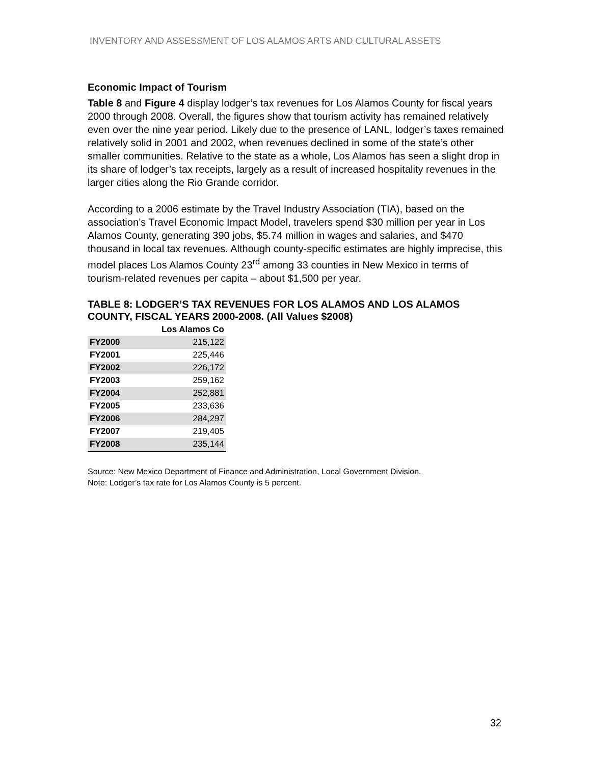INVENTORY AND ASSESSMENT OF LOS ALAMOS ARTS AND CULTURAL ASSETS
Economic Impact of Tourism
Table 8 and Figure 4 display lodger’s tax revenues for Los Alamos County for fiscal years 2000 through 2008. Overall, the figures show that tourism activity has remained relatively even over the nine year period. Likely due to the presence of LANL, lodger’s taxes remained relatively solid in 2001 and 2002, when revenues declined in some of the state’s other smaller communities. Relative to the state as a whole, Los Alamos has seen a slight drop in its share of lodger’s tax receipts, largely as a result of increased hospitality revenues in the larger cities along the Rio Grande corridor.
According to a 2006 estimate by the Travel Industry Association (TIA), based on the association’s Travel Economic Impact Model, travelers spend $30 million per year in Los Alamos County, generating 390 jobs, $5.74 million in wages and salaries, and $470 thousand in local tax revenues. Although county-specific estimates are highly imprecise, this model places Los Alamos County 23<sup>rd</sup> among 33 counties in New Mexico in terms of tourism-related revenues per capita – about $1,500 per year.
TABLE 8: LODGER’S TAX REVENUES FOR LOS ALAMOS AND LOS ALAMOS COUNTY, FISCAL YEARS 2000-2008. (All Values $2008)
| | Los Alamos Co |
| --- | --- |
| FY2000 | 215,122 |
| FY2001 | 225,446 |
| FY2002 | 226,172 |
| FY2003 | 259,162 |
| FY2004 | 252,881 |
| FY2005 | 233,636 |
| FY2006 | 284,297 |
| FY2007 | 219,405 |
| FY2008 | 235,144 |
Source: New Mexico Department of Finance and Administration, Local Government Division.
Note: Lodger’s tax rate for Los Alamos County is 5 percent.
32